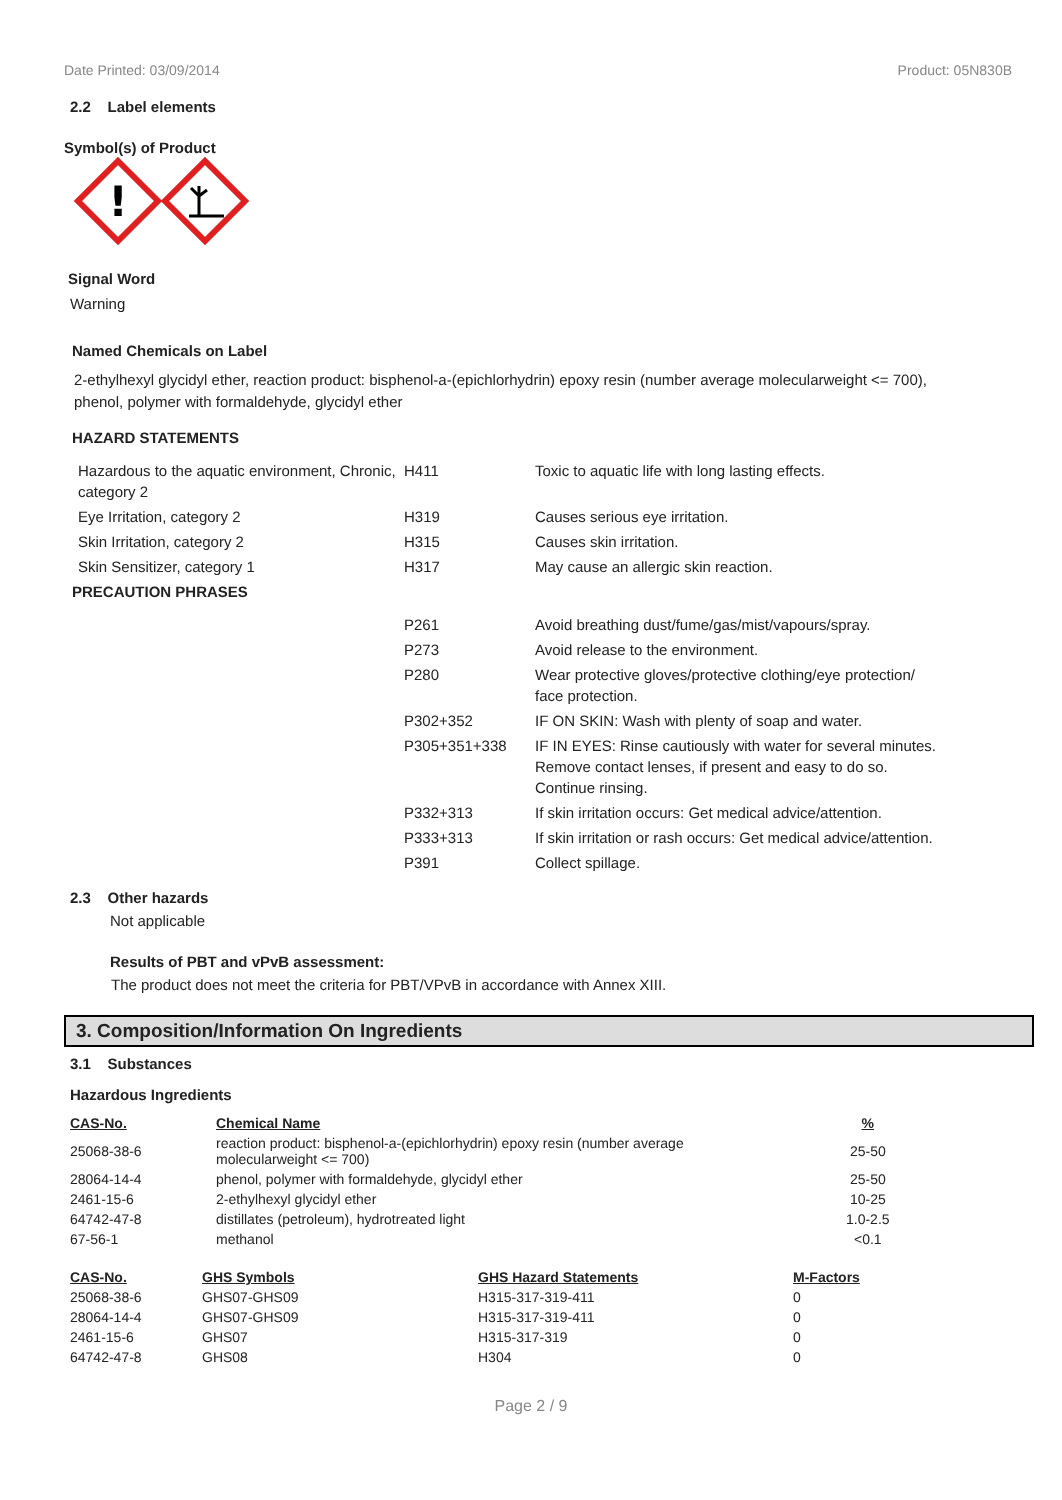Date Printed: 03/09/2014 Product: 05N830B
2.2 Label elements
Symbol(s) of Product
!
Signal Word
Warning
Named Chemicals on Label
2-ethylhexyl glycidyl ether, reaction product: bisphenol-a-(epichlorhydrin) epoxy resin (number average molecularweight <= 700), phenol, polymer with formaldehyde, glycidyl ether
HAZARD STATEMENTS
| Hazardous to the aquatic environment, Chronic, category 2 | H411 | Toxic to aquatic life with long lasting effects. |
| Eye Irritation, category 2 | H319 | Causes serious eye irritation. |
| Skin Irritation, category 2 | H315 | Causes skin irritation. |
| Skin Sensitizer, category 1 | H317 | May cause an allergic skin reaction. |
| PRECAUTION PHRASES | | |
| | P261 | Avoid breathing dust/fume/gas/mist/vapours/spray. |
| | P273 | Avoid release to the environment. |
| | P280 | Wear protective gloves/protective clothing/eye protection/ face protection. |
| | P302+352 | IF ON SKIN: Wash with plenty of soap and water. |
| | P305+351+338 | IF IN EYES: Rinse cautiously with water for several minutes. Remove contact lenses, if present and easy to do so. Continue rinsing. |
| | P332+313 | If skin irritation occurs: Get medical advice/attention. |
| | P333+313 | If skin irritation or rash occurs: Get medical advice/attention. |
| | P391 | Collect spillage. |
2.3 Other hazards
Not applicable
Results of PBT and vPvB assessment:
The product does not meet the criteria for PBT/VPvB in accordance with Annex XIII.
3. Composition/Information On Ingredients
3.1 Substances
Hazardous Ingredients
| CAS-No. | Chemical Name | % |
| --- | --- | --- |
| 25068-38-6 | reaction product: bisphenol-a-(epichlorhydrin) epoxy resin (number average molecularweight <= 700) | 25-50 |
| 28064-14-4 | phenol, polymer with formaldehyde, glycidyl ether | 25-50 |
| 2461-15-6 | 2-ethylhexyl glycidyl ether | 10-25 |
| 64742-47-8 | distillates (petroleum), hydrotreated light | 1.0-2.5 |
| 67-56-1 | methanol | <0.1 |
| CAS-No. | GHS Symbols | GHS Hazard Statements | M-Factors |
| --- | --- | --- | --- |
| 25068-38-6 | GHS07-GHS09 | H315-317-319-411 | 0 |
| 28064-14-4 | GHS07-GHS09 | H315-317-319-411 | 0 |
| 2461-15-6 | GHS07 | H315-317-319 | 0 |
| 64742-47-8 | GHS08 | H304 | 0 |
Page 2 / 9